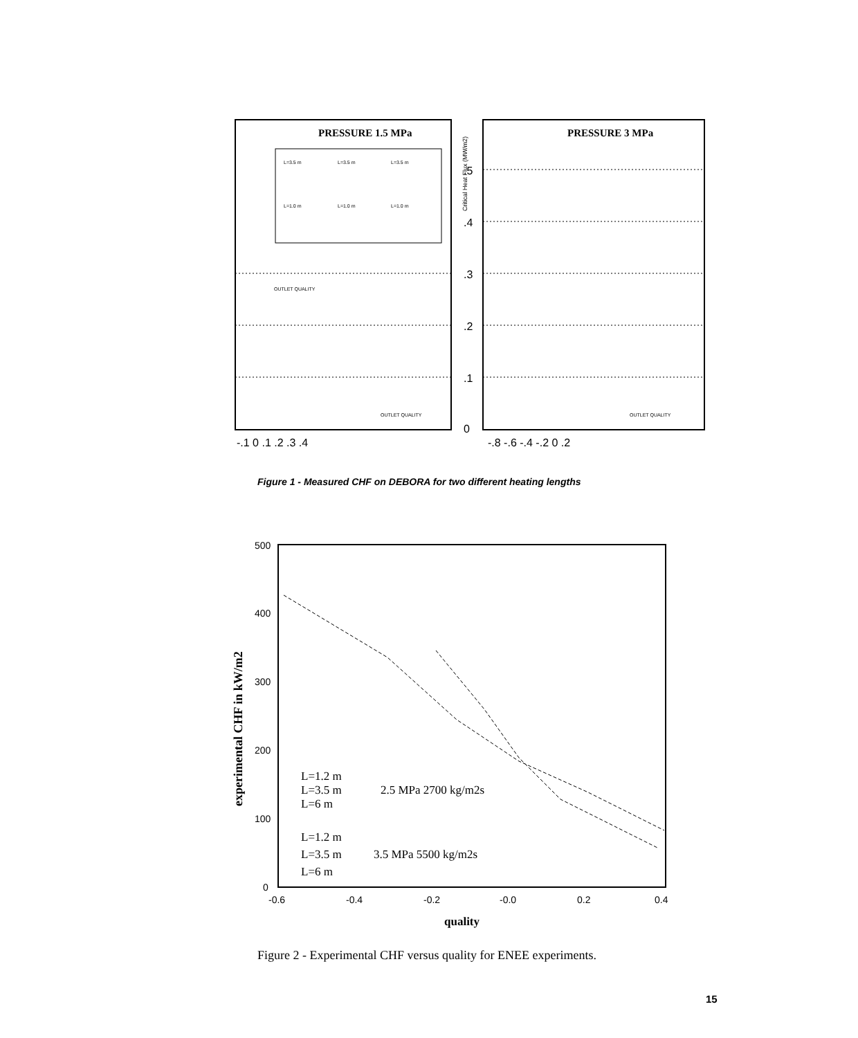PRESSURE 1.5 MPa
PRESSURE 3 MPa
L=3.5 m
L=3.5 m
L=3.5 m
L=1.0 m
L=1.0 m
L=1.0 m
OUTLET QUALITY
OUTLET QUALITY
OUTLET QUALITY
-.1 0 .1 .2 .3 .4
-.8 -.6 -.4 -.2 0 .2
.5
.4
.3
.2
.1
0
Critical Heat Flux (MW/m2)
Figure 1 - Measured CHF on DEBORA for two different heating lengths
500
400
300
200
100
0
-0.6
-0.4
-0.2
-0.0
0.2
0.4
L=1.2 m
L=3.5 m
L=6 m
2.5 MPa 2700 kg/m2s
L=1.2 m
L=3.5 m
L=6 m
3.5 MPa 5500 kg/m2s
quality
experimental CHF in kW/m2
Figure 2 - Experimental CHF versus quality for ENEE experiments.
15